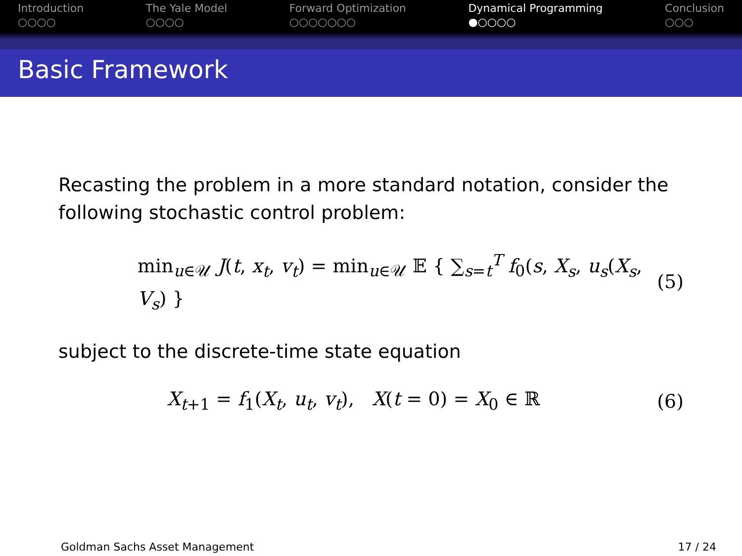Introduction
○○○○
The Yale Model
○○○○
Forward Optimization
○○○○○○○
Dynamical Programming
●○○○○
Conclusion
○○○
Basic Framework
Recasting the problem in a more standard notation, consider the following stochastic control problem:
min<sub>u∈𝒰</sub> J(t, x<sub>t</sub>, v<sub>t</sub>) = min<sub>u∈𝒰</sub> 𝔼 { ∑<sub>s=t</sub><sup>T</sup> f<sub>0</sub>(s, X<sub>s</sub>, u<sub>s</sub>(X<sub>s</sub>, V<sub>s</sub>) } (5)
subject to the discrete-time state equation
X<sub>t+1</sub> = f<sub>1</sub>(X<sub>t</sub>, u<sub>t</sub>, v<sub>t</sub>), X(t = 0) = X<sub>0</sub> ∈ ℝ (6)
Goldman Sachs Asset Management 17 / 24